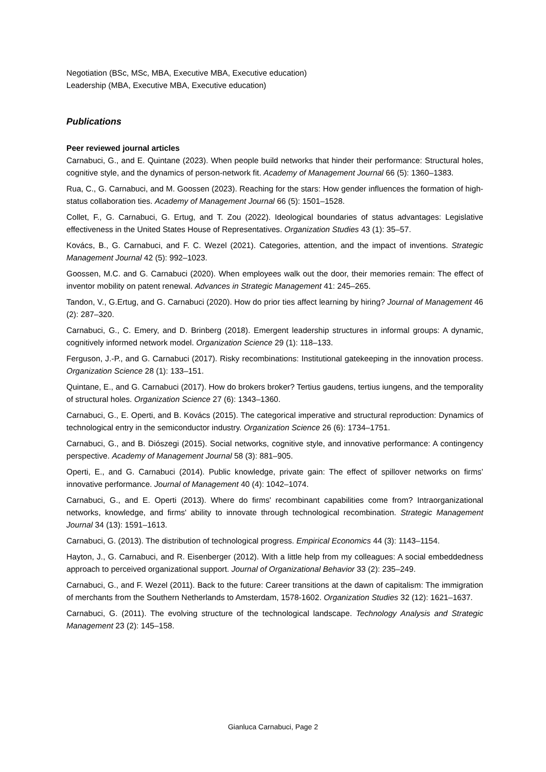Negotiation (BSc, MSc, MBA, Executive MBA, Executive education)
Leadership (MBA, Executive MBA, Executive education)
Publications
Peer reviewed journal articles
Carnabuci, G., and E. Quintane (2023). When people build networks that hinder their performance: Structural holes, cognitive style, and the dynamics of person-network fit. Academy of Management Journal 66 (5): 1360–1383.
Rua, C., G. Carnabuci, and M. Goossen (2023). Reaching for the stars: How gender influences the formation of high-status collaboration ties. Academy of Management Journal 66 (5): 1501–1528.
Collet, F., G. Carnabuci, G. Ertug, and T. Zou (2022). Ideological boundaries of status advantages: Legislative effectiveness in the United States House of Representatives. Organization Studies 43 (1): 35–57.
Kovács, B., G. Carnabuci, and F. C. Wezel (2021). Categories, attention, and the impact of inventions. Strategic Management Journal 42 (5): 992–1023.
Goossen, M.C. and G. Carnabuci (2020). When employees walk out the door, their memories remain: The effect of inventor mobility on patent renewal. Advances in Strategic Management 41: 245–265.
Tandon, V., G.Ertug, and G. Carnabuci (2020). How do prior ties affect learning by hiring? Journal of Management 46 (2): 287–320.
Carnabuci, G., C. Emery, and D. Brinberg (2018). Emergent leadership structures in informal groups: A dynamic, cognitively informed network model. Organization Science 29 (1): 118–133.
Ferguson, J.-P., and G. Carnabuci (2017). Risky recombinations: Institutional gatekeeping in the innovation process. Organization Science 28 (1): 133–151.
Quintane, E., and G. Carnabuci (2017). How do brokers broker? Tertius gaudens, tertius iungens, and the temporality of structural holes. Organization Science 27 (6): 1343–1360.
Carnabuci, G., E. Operti, and B. Kovács (2015). The categorical imperative and structural reproduction: Dynamics of technological entry in the semiconductor industry. Organization Science 26 (6): 1734–1751.
Carnabuci, G., and B. Diószegi (2015). Social networks, cognitive style, and innovative performance: A contingency perspective. Academy of Management Journal 58 (3): 881–905.
Operti, E., and G. Carnabuci (2014). Public knowledge, private gain: The effect of spillover networks on firms’ innovative performance. Journal of Management 40 (4): 1042–1074.
Carnabuci, G., and E. Operti (2013). Where do firms' recombinant capabilities come from? Intraorganizational networks, knowledge, and firms' ability to innovate through technological recombination. Strategic Management Journal 34 (13): 1591–1613.
Carnabuci, G. (2013). The distribution of technological progress. Empirical Economics 44 (3): 1143–1154.
Hayton, J., G. Carnabuci, and R. Eisenberger (2012). With a little help from my colleagues: A social embeddedness approach to perceived organizational support. Journal of Organizational Behavior 33 (2): 235–249.
Carnabuci, G., and F. Wezel (2011). Back to the future: Career transitions at the dawn of capitalism: The immigration of merchants from the Southern Netherlands to Amsterdam, 1578-1602. Organization Studies 32 (12): 1621–1637.
Carnabuci, G. (2011). The evolving structure of the technological landscape. Technology Analysis and Strategic Management 23 (2): 145–158.
Gianluca Carnabuci, Page 2